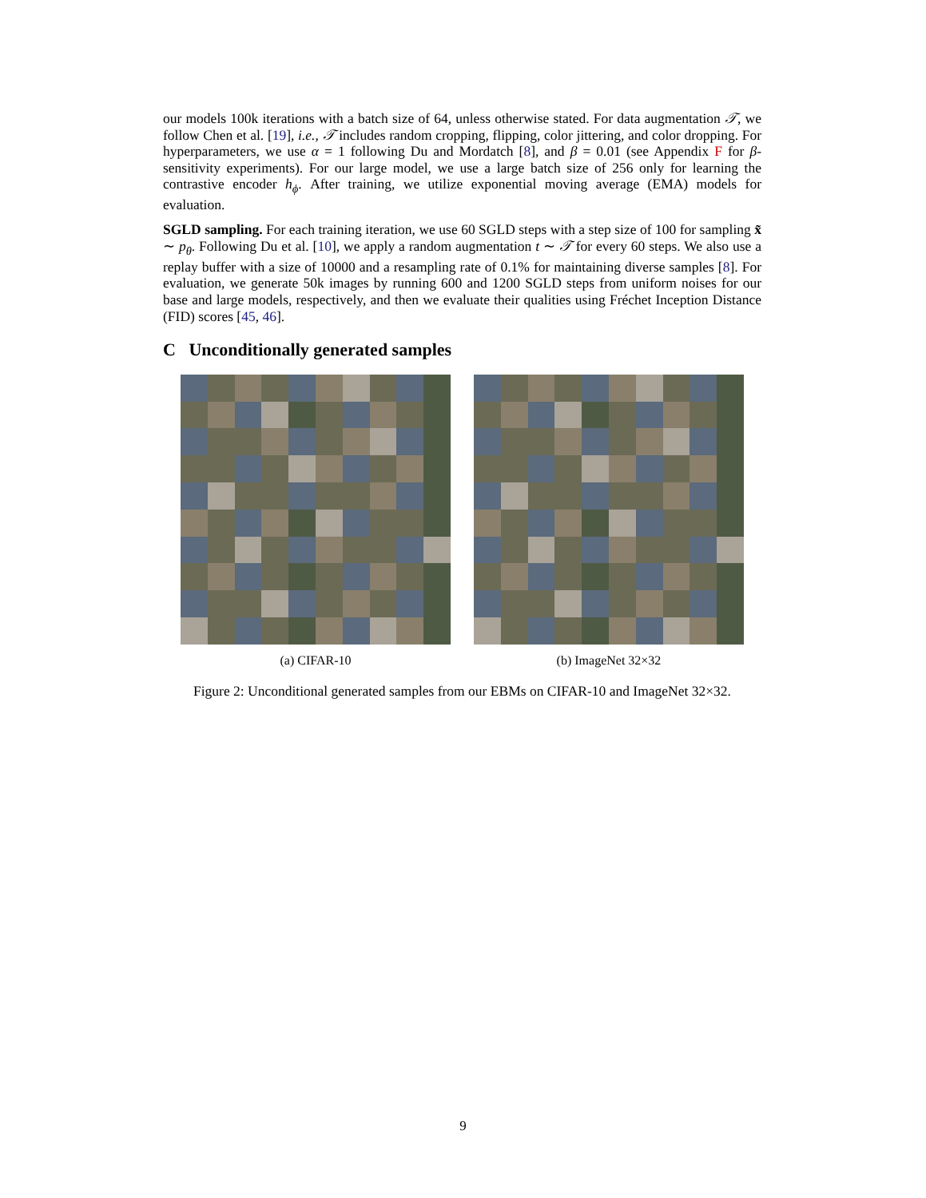our models 100k iterations with a batch size of 64, unless otherwise stated. For data augmentation 𝒯, we follow Chen et al. [19], i.e., 𝒯 includes random cropping, flipping, color jittering, and color dropping. For hyperparameters, we use α = 1 following Du and Mordatch [8], and β = 0.01 (see Appendix F for β-sensitivity experiments). For our large model, we use a large batch size of 256 only for learning the contrastive encoder h<sub>ϕ</sub>. After training, we utilize exponential moving average (EMA) models for evaluation.
SGLD sampling. For each training iteration, we use 60 SGLD steps with a step size of 100 for sampling x̃ ∼ p<sub>θ</sub>. Following Du et al. [10], we apply a random augmentation t ∼ 𝒯 for every 60 steps. We also use a replay buffer with a size of 10000 and a resampling rate of 0.1% for maintaining diverse samples [8]. For evaluation, we generate 50k images by running 600 and 1200 SGLD steps from uniform noises for our base and large models, respectively, and then we evaluate their qualities using Fréchet Inception Distance (FID) scores [45, 46].
C Unconditionally generated samples
(a) CIFAR-10 (b) ImageNet 32×32
Figure 2: Unconditional generated samples from our EBMs on CIFAR-10 and ImageNet 32×32.
9